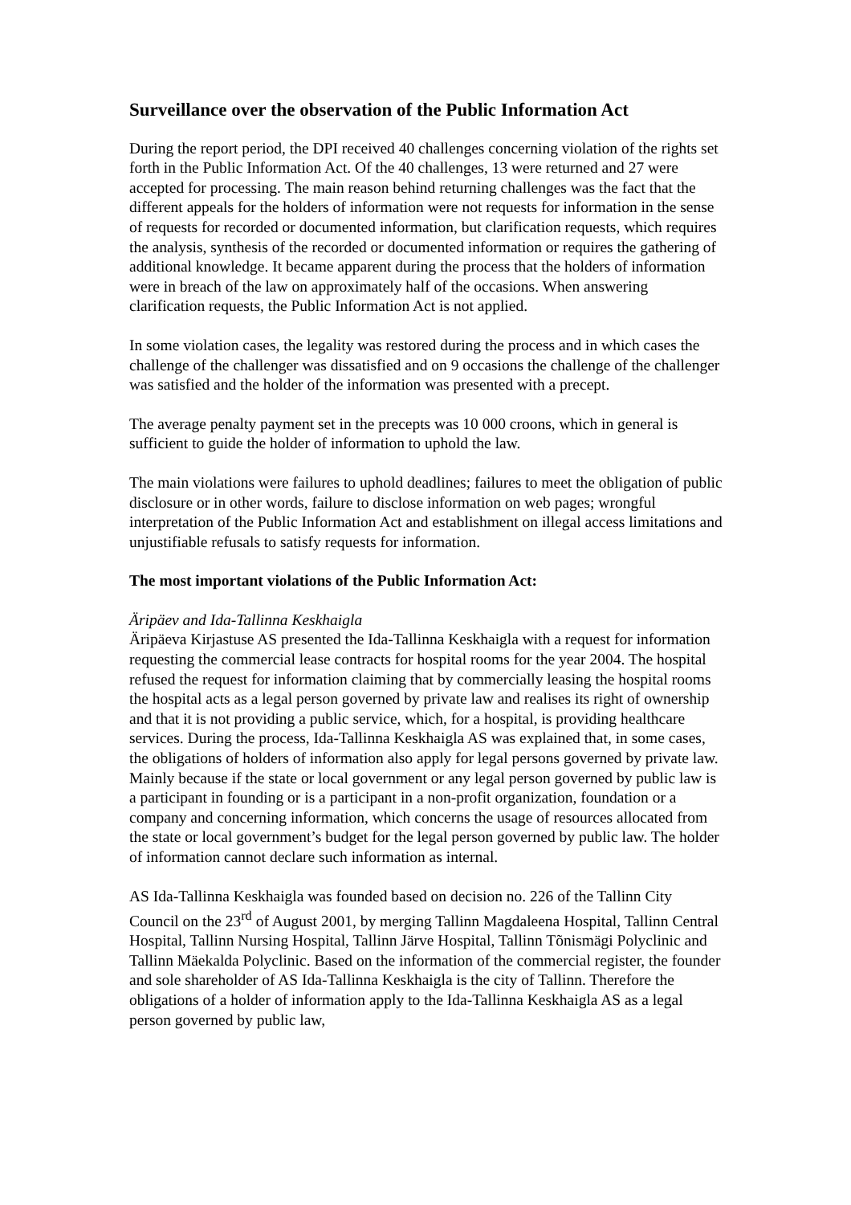Surveillance over the observation of the Public Information Act
During the report period, the DPI received 40 challenges concerning violation of the rights set forth in the Public Information Act. Of the 40 challenges, 13 were returned and 27 were accepted for processing. The main reason behind returning challenges was the fact that the different appeals for the holders of information were not requests for information in the sense of requests for recorded or documented information, but clarification requests, which requires the analysis, synthesis of the recorded or documented information or requires the gathering of additional knowledge. It became apparent during the process that the holders of information were in breach of the law on approximately half of the occasions. When answering clarification requests, the Public Information Act is not applied.
In some violation cases, the legality was restored during the process and in which cases the challenge of the challenger was dissatisfied and on 9 occasions the challenge of the challenger was satisfied and the holder of the information was presented with a precept.
The average penalty payment set in the precepts was 10 000 croons, which in general is sufficient to guide the holder of information to uphold the law.
The main violations were failures to uphold deadlines; failures to meet the obligation of public disclosure or in other words, failure to disclose information on web pages; wrongful interpretation of the Public Information Act and establishment on illegal access limitations and unjustifiable refusals to satisfy requests for information.
The most important violations of the Public Information Act:
Äripäev and Ida-Tallinna Keskhaigla
Äripäeva Kirjastuse AS presented the Ida-Tallinna Keskhaigla with a request for information requesting the commercial lease contracts for hospital rooms for the year 2004. The hospital refused the request for information claiming that by commercially leasing the hospital rooms the hospital acts as a legal person governed by private law and realises its right of ownership and that it is not providing a public service, which, for a hospital, is providing healthcare services. During the process, Ida-Tallinna Keskhaigla AS was explained that, in some cases, the obligations of holders of information also apply for legal persons governed by private law. Mainly because if the state or local government or any legal person governed by public law is a participant in founding or is a participant in a non-profit organization, foundation or a company and concerning information, which concerns the usage of resources allocated from the state or local government’s budget for the legal person governed by public law. The holder of information cannot declare such information as internal.
AS Ida-Tallinna Keskhaigla was founded based on decision no. 226 of the Tallinn City Council on the 23<sup>rd</sup> of August 2001, by merging Tallinn Magdaleena Hospital, Tallinn Central Hospital, Tallinn Nursing Hospital, Tallinn Järve Hospital, Tallinn Tõnismägi Polyclinic and Tallinn Mäekalda Polyclinic. Based on the information of the commercial register, the founder and sole shareholder of AS Ida-Tallinna Keskhaigla is the city of Tallinn. Therefore the obligations of a holder of information apply to the Ida-Tallinna Keskhaigla AS as a legal person governed by public law,